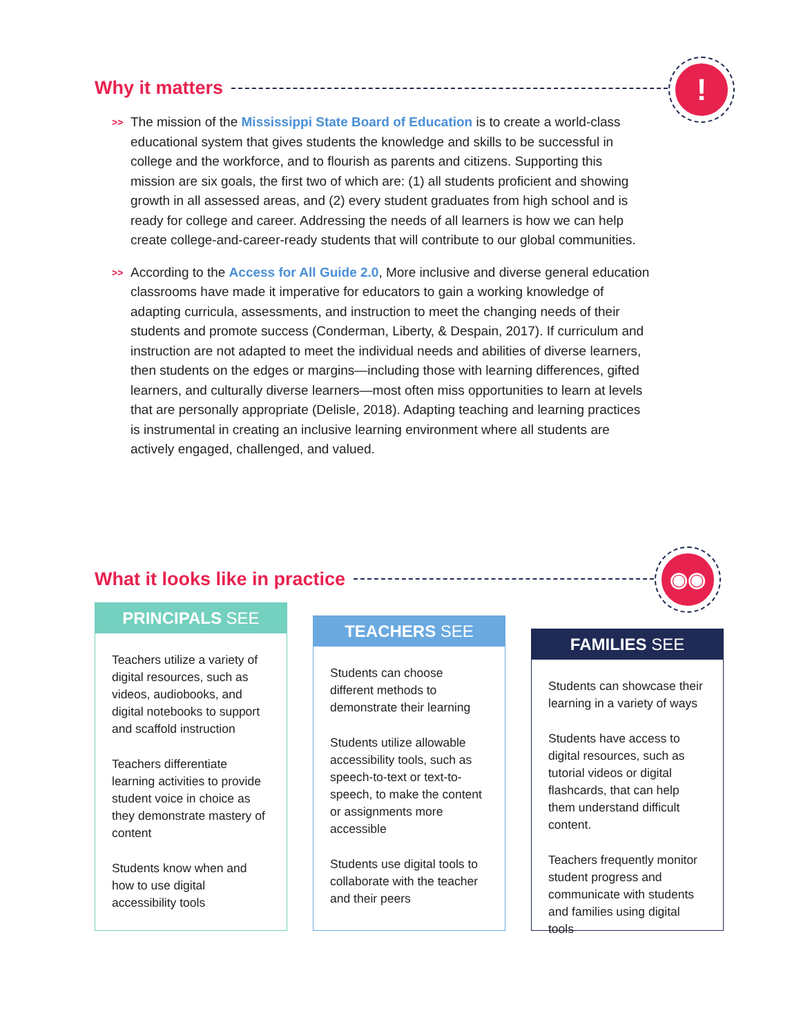Why it matters
!
>> The mission of the Mississippi State Board of Education is to create a world-class educational system that gives students the knowledge and skills to be successful in college and the workforce, and to flourish as parents and citizens. Supporting this mission are six goals, the first two of which are: (1) all students proficient and showing growth in all assessed areas, and (2) every student graduates from high school and is ready for college and career. Addressing the needs of all learners is how we can help create college-and-career-ready students that will contribute to our global communities.
>> According to the Access for All Guide 2.0, More inclusive and diverse general education classrooms have made it imperative for educators to gain a working knowledge of adapting curricula, assessments, and instruction to meet the changing needs of their students and promote success (Conderman, Liberty, & Despain, 2017). If curriculum and instruction are not adapted to meet the individual needs and abilities of diverse learners, then students on the edges or margins—including those with learning differences, gifted learners, and culturally diverse learners—most often miss opportunities to learn at levels that are personally appropriate (Delisle, 2018). Adapting teaching and learning practices is instrumental in creating an inclusive learning environment where all students are actively engaged, challenged, and valued.
What it looks like in practice
◉◉
PRINCIPALS SEE
Teachers utilize a variety of digital resources, such as videos, audiobooks, and digital notebooks to support and scaffold instruction
Teachers differentiate learning activities to provide student voice in choice as they demonstrate mastery of content
Students know when and how to use digital accessibility tools
TEACHERS SEE
Students can choose different methods to demonstrate their learning
Students utilize allowable accessibility tools, such as speech-to-text or text-to-speech, to make the content or assignments more accessible
Students use digital tools to collaborate with the teacher and their peers
FAMILIES SEE
Students can showcase their learning in a variety of ways
Students have access to digital resources, such as tutorial videos or digital flashcards, that can help them understand difficult content.
Teachers frequently monitor student progress and communicate with students and families using digital tools